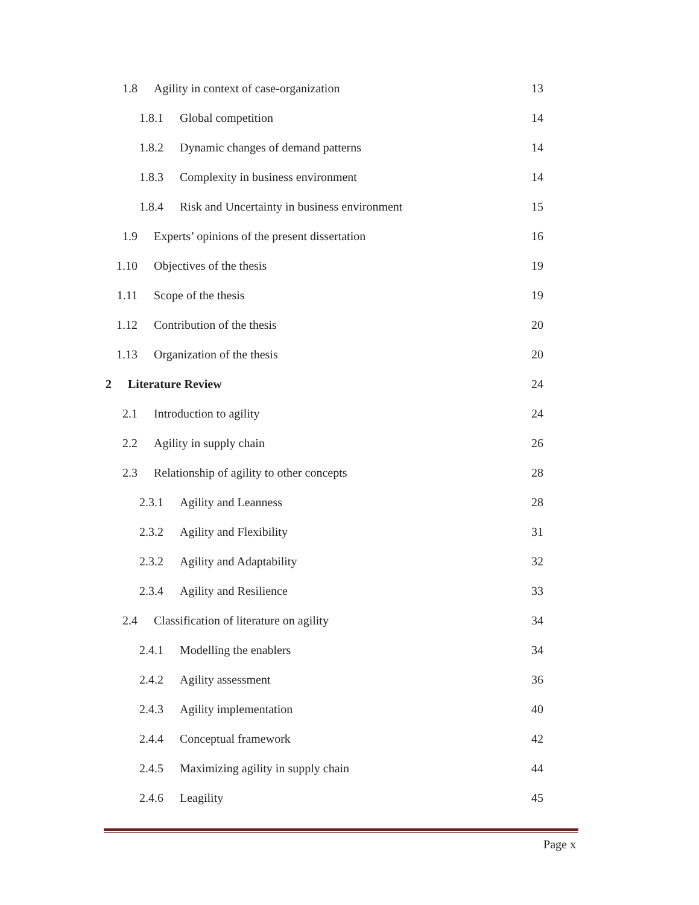1.8 Agility in context of case-organization 13
1.8.1 Global competition 14
1.8.2 Dynamic changes of demand patterns 14
1.8.3 Complexity in business environment 14
1.8.4 Risk and Uncertainty in business environment 15
1.9 Experts’ opinions of the present dissertation 16
1.10 Objectives of the thesis 19
1.11 Scope of the thesis 19
1.12 Contribution of the thesis 20
1.13 Organization of the thesis 20
2 Literature Review 24
2.1 Introduction to agility 24
2.2 Agility in supply chain 26
2.3 Relationship of agility to other concepts 28
2.3.1 Agility and Leanness 28
2.3.2 Agility and Flexibility 31
2.3.2 Agility and Adaptability 32
2.3.4 Agility and Resilience 33
2.4 Classification of literature on agility 34
2.4.1 Modelling the enablers 34
2.4.2 Agility assessment 36
2.4.3 Agility implementation 40
2.4.4 Conceptual framework 42
2.4.5 Maximizing agility in supply chain 44
2.4.6 Leagility 45
Page x